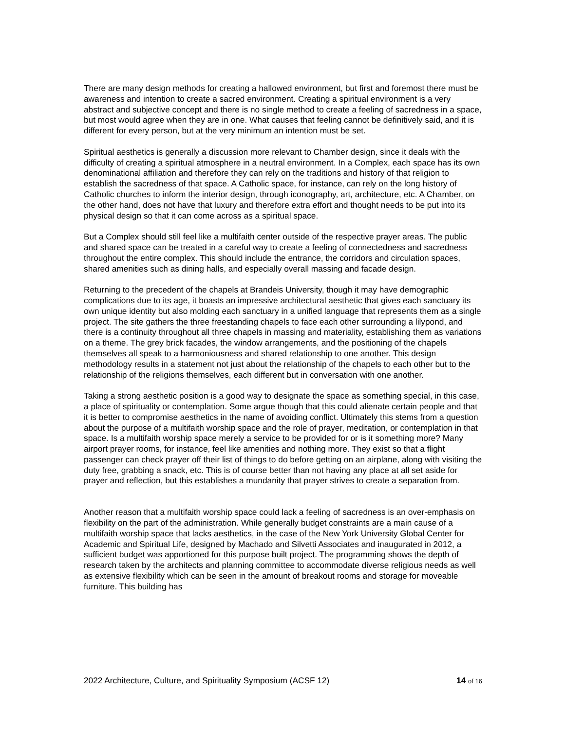There are many design methods for creating a hallowed environment, but first and foremost there must be awareness and intention to create a sacred environment. Creating a spiritual environment is a very abstract and subjective concept and there is no single method to create a feeling of sacredness in a space, but most would agree when they are in one. What causes that feeling cannot be definitively said, and it is different for every person, but at the very minimum an intention must be set.
Spiritual aesthetics is generally a discussion more relevant to Chamber design, since it deals with the difficulty of creating a spiritual atmosphere in a neutral environment. In a Complex, each space has its own denominational affiliation and therefore they can rely on the traditions and history of that religion to establish the sacredness of that space. A Catholic space, for instance, can rely on the long history of Catholic churches to inform the interior design, through iconography, art, architecture, etc. A Chamber, on the other hand, does not have that luxury and therefore extra effort and thought needs to be put into its physical design so that it can come across as a spiritual space.
But a Complex should still feel like a multifaith center outside of the respective prayer areas. The public and shared space can be treated in a careful way to create a feeling of connectedness and sacredness throughout the entire complex. This should include the entrance, the corridors and circulation spaces, shared amenities such as dining halls, and especially overall massing and facade design.
Returning to the precedent of the chapels at Brandeis University, though it may have demographic complications due to its age, it boasts an impressive architectural aesthetic that gives each sanctuary its own unique identity but also molding each sanctuary in a unified language that represents them as a single project. The site gathers the three freestanding chapels to face each other surrounding a lilypond, and there is a continuity throughout all three chapels in massing and materiality, establishing them as variations on a theme. The grey brick facades, the window arrangements, and the positioning of the chapels themselves all speak to a harmoniousness and shared relationship to one another. This design methodology results in a statement not just about the relationship of the chapels to each other but to the relationship of the religions themselves, each different but in conversation with one another.
Taking a strong aesthetic position is a good way to designate the space as something special, in this case, a place of spirituality or contemplation. Some argue though that this could alienate certain people and that it is better to compromise aesthetics in the name of avoiding conflict. Ultimately this stems from a question about the purpose of a multifaith worship space and the role of prayer, meditation, or contemplation in that space. Is a multifaith worship space merely a service to be provided for or is it something more? Many airport prayer rooms, for instance, feel like amenities and nothing more. They exist so that a flight passenger can check prayer off their list of things to do before getting on an airplane, along with visiting the duty free, grabbing a snack, etc. This is of course better than not having any place at all set aside for prayer and reflection, but this establishes a mundanity that prayer strives to create a separation from.
Another reason that a multifaith worship space could lack a feeling of sacredness is an over-emphasis on flexibility on the part of the administration. While generally budget constraints are a main cause of a multifaith worship space that lacks aesthetics, in the case of the New York University Global Center for Academic and Spiritual Life, designed by Machado and Silvetti Associates and inaugurated in 2012, a sufficient budget was apportioned for this purpose built project. The programming shows the depth of research taken by the architects and planning committee to accommodate diverse religious needs as well as extensive flexibility which can be seen in the amount of breakout rooms and storage for moveable furniture. This building has
2022 Architecture, Culture, and Spirituality Symposium (ACSF 12) 14 of 16